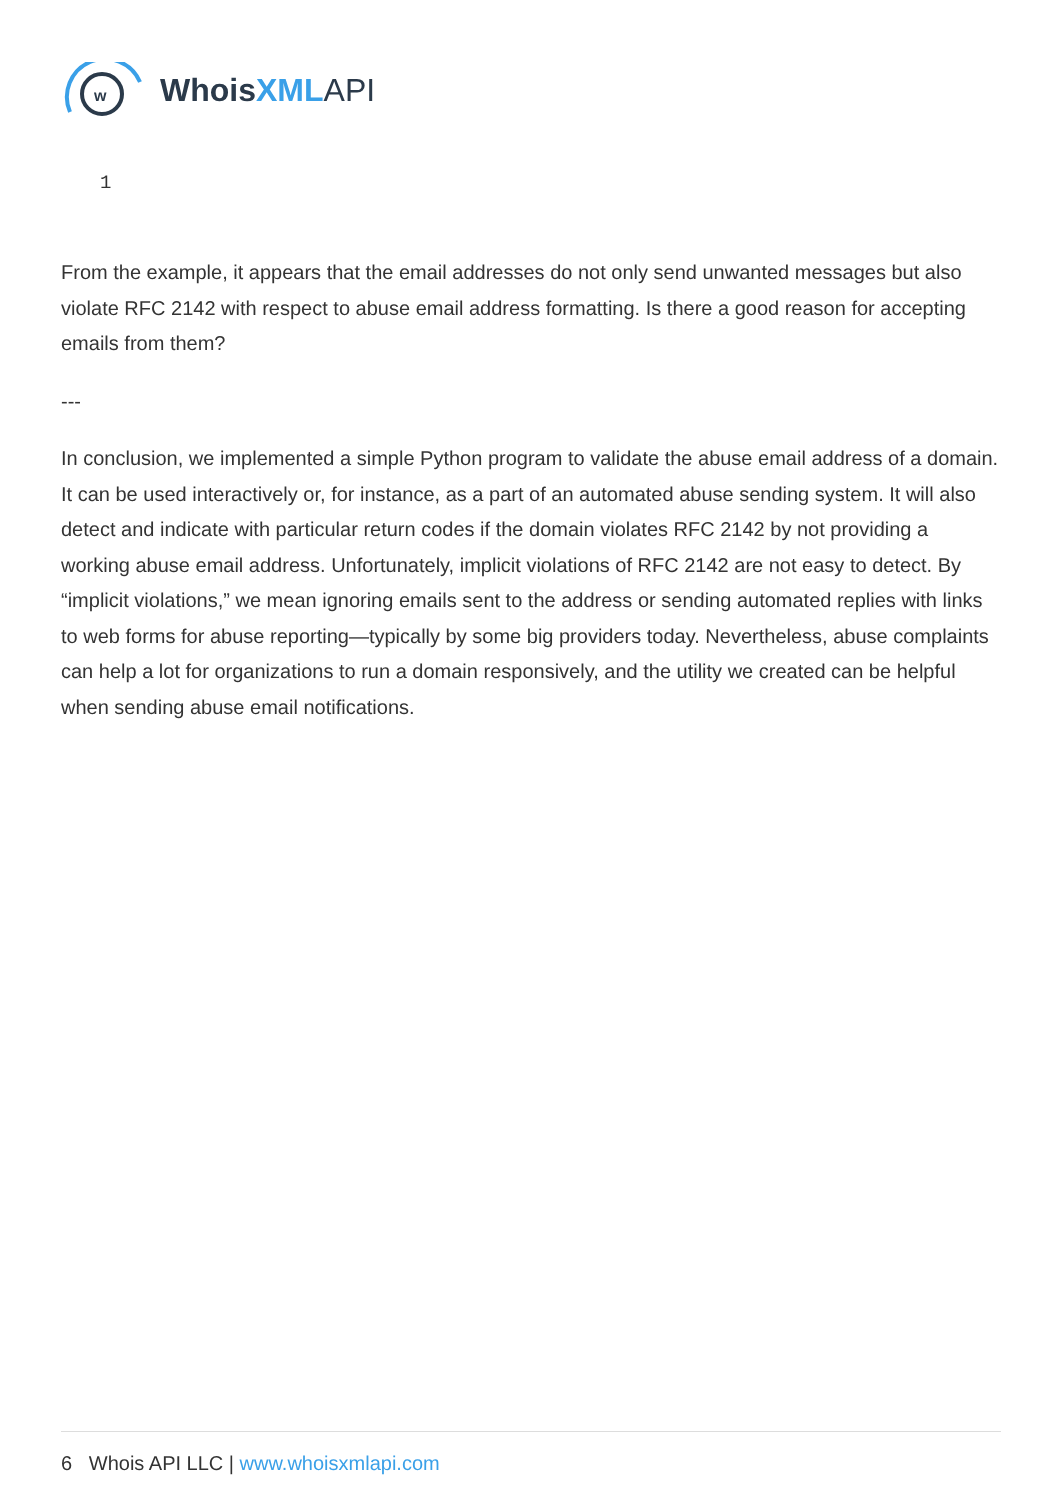w
WhoisXML API
1
From the example, it appears that the email addresses do not only send unwanted messages but also violate RFC 2142 with respect to abuse email address formatting. Is there a good reason for accepting emails from them?
---
In conclusion, we implemented a simple Python program to validate the abuse email address of a domain. It can be used interactively or, for instance, as a part of an automated abuse sending system. It will also detect and indicate with particular return codes if the domain violates RFC 2142 by not providing a working abuse email address. Unfortunately, implicit violations of RFC 2142 are not easy to detect. By “implicit violations,” we mean ignoring emails sent to the address or sending automated replies with links to web forms for abuse reporting—typically by some big providers today. Nevertheless, abuse complaints can help a lot for organizations to run a domain responsively, and the utility we created can be helpful when sending abuse email notifications.
6 Whois API LLC | www.whoisxmlapi.com